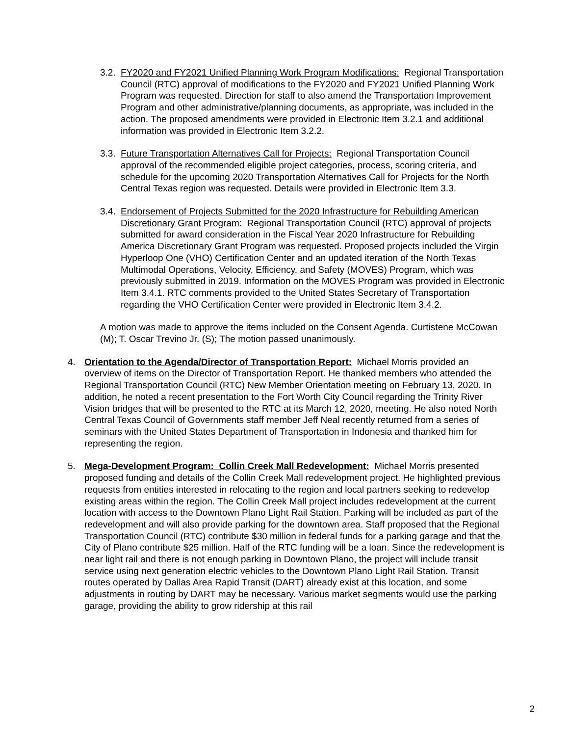3.2. FY2020 and FY2021 Unified Planning Work Program Modifications: Regional Transportation Council (RTC) approval of modifications to the FY2020 and FY2021 Unified Planning Work Program was requested. Direction for staff to also amend the Transportation Improvement Program and other administrative/planning documents, as appropriate, was included in the action. The proposed amendments were provided in Electronic Item 3.2.1 and additional information was provided in Electronic Item 3.2.2.
3.3. Future Transportation Alternatives Call for Projects: Regional Transportation Council approval of the recommended eligible project categories, process, scoring criteria, and schedule for the upcoming 2020 Transportation Alternatives Call for Projects for the North Central Texas region was requested. Details were provided in Electronic Item 3.3.
3.4. Endorsement of Projects Submitted for the 2020 Infrastructure for Rebuilding American Discretionary Grant Program: Regional Transportation Council (RTC) approval of projects submitted for award consideration in the Fiscal Year 2020 Infrastructure for Rebuilding America Discretionary Grant Program was requested. Proposed projects included the Virgin Hyperloop One (VHO) Certification Center and an updated iteration of the North Texas Multimodal Operations, Velocity, Efficiency, and Safety (MOVES) Program, which was previously submitted in 2019. Information on the MOVES Program was provided in Electronic Item 3.4.1. RTC comments provided to the United States Secretary of Transportation regarding the VHO Certification Center were provided in Electronic Item 3.4.2.
A motion was made to approve the items included on the Consent Agenda. Curtistene McCowan (M); T. Oscar Trevino Jr. (S); The motion passed unanimously.
4. Orientation to the Agenda/Director of Transportation Report: Michael Morris provided an overview of items on the Director of Transportation Report. He thanked members who attended the Regional Transportation Council (RTC) New Member Orientation meeting on February 13, 2020. In addition, he noted a recent presentation to the Fort Worth City Council regarding the Trinity River Vision bridges that will be presented to the RTC at its March 12, 2020, meeting. He also noted North Central Texas Council of Governments staff member Jeff Neal recently returned from a series of seminars with the United States Department of Transportation in Indonesia and thanked him for representing the region.
5. Mega-Development Program: Collin Creek Mall Redevelopment: Michael Morris presented proposed funding and details of the Collin Creek Mall redevelopment project. He highlighted previous requests from entities interested in relocating to the region and local partners seeking to redevelop existing areas within the region. The Collin Creek Mall project includes redevelopment at the current location with access to the Downtown Plano Light Rail Station. Parking will be included as part of the redevelopment and will also provide parking for the downtown area. Staff proposed that the Regional Transportation Council (RTC) contribute $30 million in federal funds for a parking garage and that the City of Plano contribute $25 million. Half of the RTC funding will be a loan. Since the redevelopment is near light rail and there is not enough parking in Downtown Plano, the project will include transit service using next generation electric vehicles to the Downtown Plano Light Rail Station. Transit routes operated by Dallas Area Rapid Transit (DART) already exist at this location, and some adjustments in routing by DART may be necessary. Various market segments would use the parking garage, providing the ability to grow ridership at this rail
2